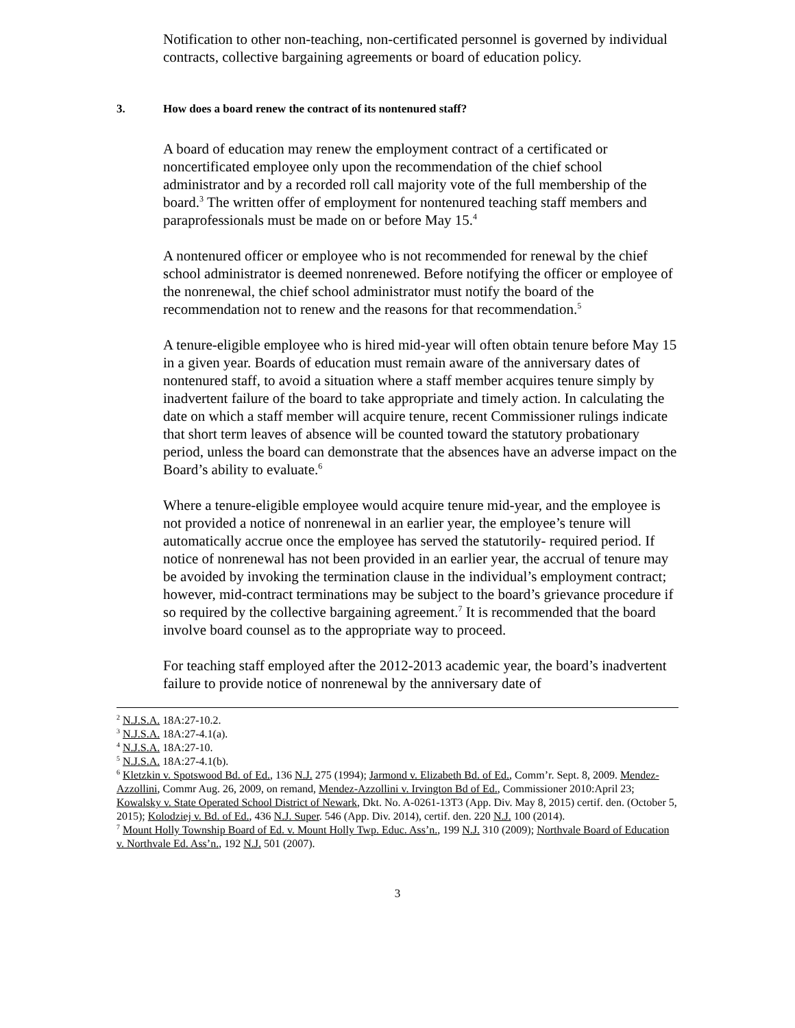Notification to other non-teaching, non-certificated personnel is governed by individual contracts, collective bargaining agreements or board of education policy.
3. How does a board renew the contract of its nontenured staff?
A board of education may renew the employment contract of a certificated or noncertificated employee only upon the recommendation of the chief school administrator and by a recorded roll call majority vote of the full membership of the board.<sup>3</sup> The written offer of employment for nontenured teaching staff members and paraprofessionals must be made on or before May 15.<sup>4</sup>
A nontenured officer or employee who is not recommended for renewal by the chief school administrator is deemed nonrenewed. Before notifying the officer or employee of the nonrenewal, the chief school administrator must notify the board of the recommendation not to renew and the reasons for that recommendation.<sup>5</sup>
A tenure-eligible employee who is hired mid-year will often obtain tenure before May 15 in a given year. Boards of education must remain aware of the anniversary dates of nontenured staff, to avoid a situation where a staff member acquires tenure simply by inadvertent failure of the board to take appropriate and timely action. In calculating the date on which a staff member will acquire tenure, recent Commissioner rulings indicate that short term leaves of absence will be counted toward the statutory probationary period, unless the board can demonstrate that the absences have an adverse impact on the Board’s ability to evaluate.<sup>6</sup>
Where a tenure-eligible employee would acquire tenure mid-year, and the employee is not provided a notice of nonrenewal in an earlier year, the employee’s tenure will automatically accrue once the employee has served the statutorily- required period. If notice of nonrenewal has not been provided in an earlier year, the accrual of tenure may be avoided by invoking the termination clause in the individual’s employment contract; however, mid-contract terminations may be subject to the board’s grievance procedure if so required by the collective bargaining agreement.<sup>7</sup> It is recommended that the board involve board counsel as to the appropriate way to proceed.
For teaching staff employed after the 2012-2013 academic year, the board’s inadvertent failure to provide notice of nonrenewal by the anniversary date of
<sup>2</sup> N.J.S.A. 18A:27-10.2.
<sup>3</sup> N.J.S.A. 18A:27-4.1(a).
<sup>4</sup> N.J.S.A. 18A:27-10.
<sup>5</sup> N.J.S.A. 18A:27-4.1(b).
<sup>6</sup> Kletzkin v. Spotswood Bd. of Ed., 136 N.J. 275 (1994); Jarmond v. Elizabeth Bd. of Ed., Comm’r. Sept. 8, 2009. Mendez-Azzollini, Commr Aug. 26, 2009, on remand, Mendez-Azzollini v. Irvington Bd of Ed., Commissioner 2010:April 23; Kowalsky v. State Operated School District of Newark, Dkt. No. A-0261-13T3 (App. Div. May 8, 2015) certif. den. (October 5, 2015); Kolodziej v. Bd. of Ed., 436 N.J. Super. 546 (App. Div. 2014), certif. den. 220 N.J. 100 (2014).
<sup>7</sup> Mount Holly Township Board of Ed. v. Mount Holly Twp. Educ. Ass’n., 199 N.J. 310 (2009); Northvale Board of Education v. Northvale Ed. Ass’n., 192 N.J. 501 (2007).
3